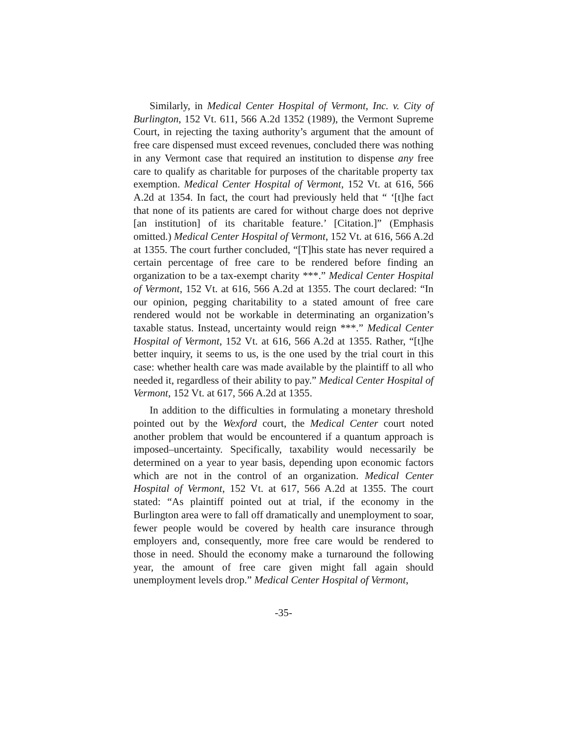Similarly, in Medical Center Hospital of Vermont, Inc. v. City of Burlington, 152 Vt. 611, 566 A.2d 1352 (1989), the Vermont Supreme Court, in rejecting the taxing authority’s argument that the amount of free care dispensed must exceed revenues, concluded there was nothing in any Vermont case that required an institution to dispense any free care to qualify as charitable for purposes of the charitable property tax exemption. Medical Center Hospital of Vermont, 152 Vt. at 616, 566 A.2d at 1354. In fact, the court had previously held that “ ‘[t]he fact that none of its patients are cared for without charge does not deprive [an institution] of its charitable feature.’ [Citation.]” (Emphasis omitted.) Medical Center Hospital of Vermont, 152 Vt. at 616, 566 A.2d at 1355. The court further concluded, “[T]his state has never required a certain percentage of free care to be rendered before finding an organization to be a tax-exempt charity ***.” Medical Center Hospital of Vermont, 152 Vt. at 616, 566 A.2d at 1355. The court declared: “In our opinion, pegging charitability to a stated amount of free care rendered would not be workable in determinating an organization’s taxable status. Instead, uncertainty would reign ***.” Medical Center Hospital of Vermont, 152 Vt. at 616, 566 A.2d at 1355. Rather, “[t]he better inquiry, it seems to us, is the one used by the trial court in this case: whether health care was made available by the plaintiff to all who needed it, regardless of their ability to pay.” Medical Center Hospital of Vermont, 152 Vt. at 617, 566 A.2d at 1355.
In addition to the difficulties in formulating a monetary threshold pointed out by the Wexford court, the Medical Center court noted another problem that would be encountered if a quantum approach is imposed–uncertainty. Specifically, taxability would necessarily be determined on a year to year basis, depending upon economic factors which are not in the control of an organization. Medical Center Hospital of Vermont, 152 Vt. at 617, 566 A.2d at 1355. The court stated: “As plaintiff pointed out at trial, if the economy in the Burlington area were to fall off dramatically and unemployment to soar, fewer people would be covered by health care insurance through employers and, consequently, more free care would be rendered to those in need. Should the economy make a turnaround the following year, the amount of free care given might fall again should unemployment levels drop.” Medical Center Hospital of Vermont,
-35-